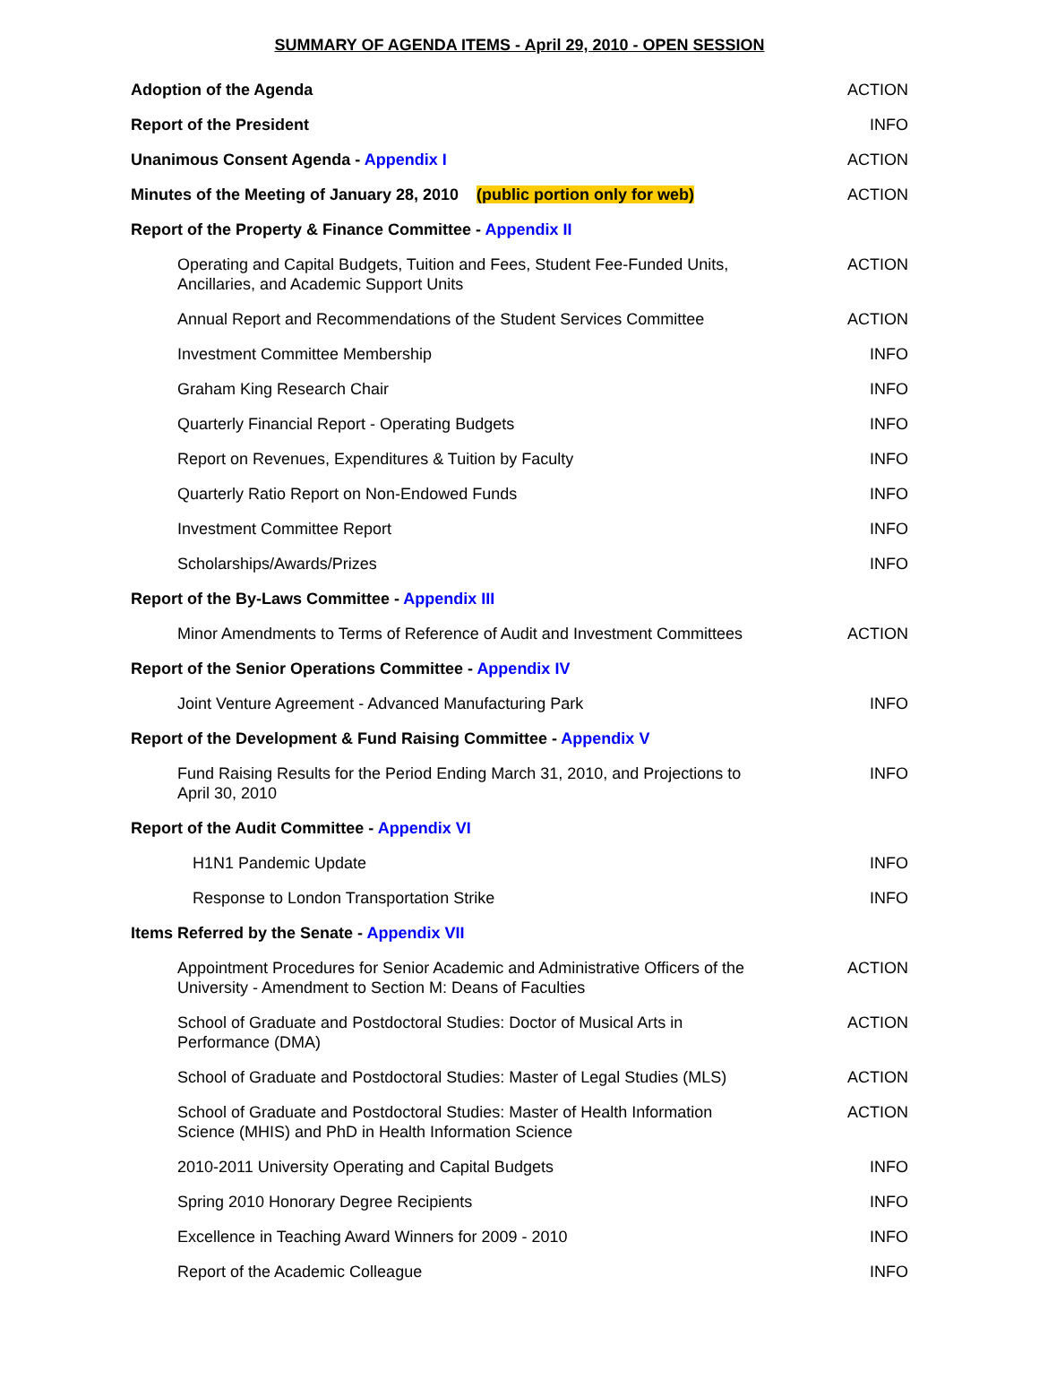SUMMARY OF AGENDA ITEMS - April 29, 2010 - OPEN SESSION
| Adoption of the Agenda | ACTION |
| Report of the President | INFO |
| Unanimous Consent Agenda - Appendix I | ACTION |
| Minutes of the Meeting of January 28, 2010 (public portion only for web) | ACTION |
| Report of the Property & Finance Committee - Appendix II | |
| Operating and Capital Budgets, Tuition and Fees, Student Fee-Funded Units, Ancillaries, and Academic Support Units | ACTION |
| Annual Report and Recommendations of the Student Services Committee | ACTION |
| Investment Committee Membership | INFO |
| Graham King Research Chair | INFO |
| Quarterly Financial Report - Operating Budgets | INFO |
| Report on Revenues, Expenditures & Tuition by Faculty | INFO |
| Quarterly Ratio Report on Non-Endowed Funds | INFO |
| Investment Committee Report | INFO |
| Scholarships/Awards/Prizes | INFO |
| Report of the By-Laws Committee - Appendix III | |
| Minor Amendments to Terms of Reference of Audit and Investment Committees | ACTION |
| Report of the Senior Operations Committee - Appendix IV | |
| Joint Venture Agreement - Advanced Manufacturing Park | INFO |
| Report of the Development & Fund Raising Committee - Appendix V | |
| Fund Raising Results for the Period Ending March 31, 2010, and Projections to April 30, 2010 | INFO |
| Report of the Audit Committee - Appendix VI | |
| H1N1 Pandemic Update | INFO |
| Response to London Transportation Strike | INFO |
| Items Referred by the Senate - Appendix VII | |
| Appointment Procedures for Senior Academic and Administrative Officers of the University - Amendment to Section M: Deans of Faculties | ACTION |
| School of Graduate and Postdoctoral Studies: Doctor of Musical Arts in Performance (DMA) | ACTION |
| School of Graduate and Postdoctoral Studies: Master of Legal Studies (MLS) | ACTION |
| School of Graduate and Postdoctoral Studies: Master of Health Information Science (MHIS) and PhD in Health Information Science | ACTION |
| 2010-2011 University Operating and Capital Budgets | INFO |
| Spring 2010 Honorary Degree Recipients | INFO |
| Excellence in Teaching Award Winners for 2009 - 2010 | INFO |
| Report of the Academic Colleague | INFO |